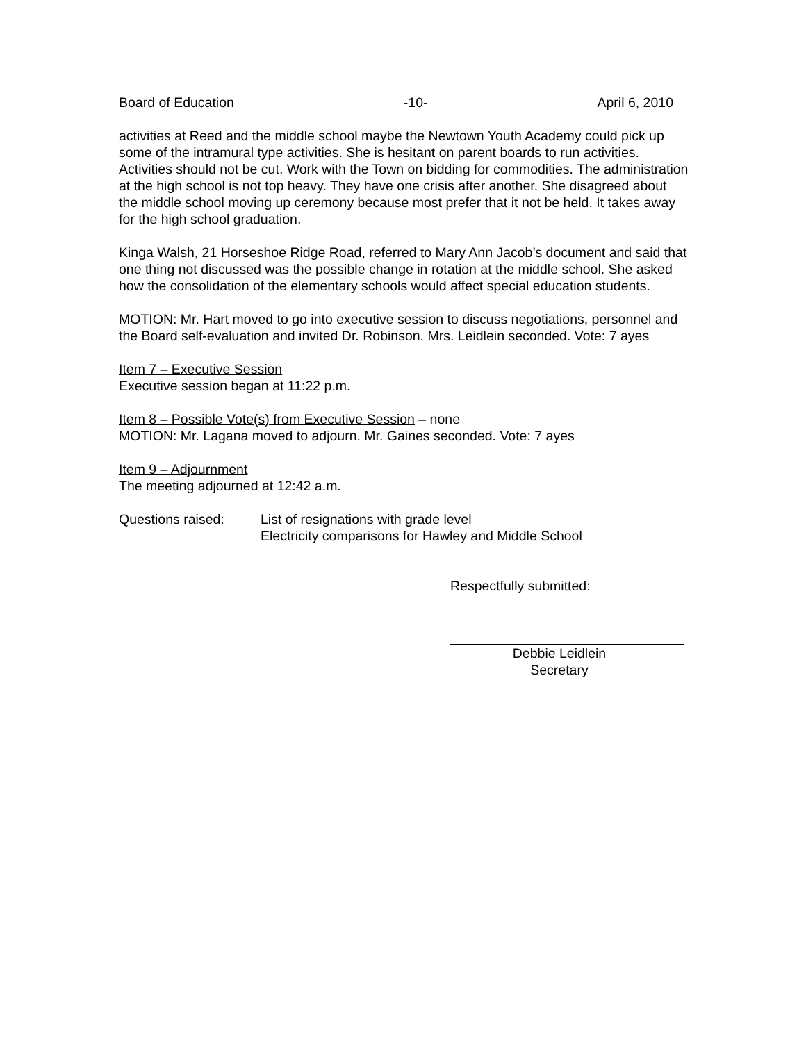Board of Education -10- April 6, 2010
activities at Reed and the middle school maybe the Newtown Youth Academy could pick up some of the intramural type activities. She is hesitant on parent boards to run activities. Activities should not be cut. Work with the Town on bidding for commodities. The administration at the high school is not top heavy. They have one crisis after another. She disagreed about the middle school moving up ceremony because most prefer that it not be held. It takes away for the high school graduation.
Kinga Walsh, 21 Horseshoe Ridge Road, referred to Mary Ann Jacob’s document and said that one thing not discussed was the possible change in rotation at the middle school. She asked how the consolidation of the elementary schools would affect special education students.
MOTION: Mr. Hart moved to go into executive session to discuss negotiations, personnel and the Board self-evaluation and invited Dr. Robinson. Mrs. Leidlein seconded. Vote: 7 ayes
Item 7 – Executive Session
Executive session began at 11:22 p.m.
Item 8 – Possible Vote(s) from Executive Session – none
MOTION: Mr. Lagana moved to adjourn. Mr. Gaines seconded. Vote: 7 ayes
Item 9 – Adjournment
The meeting adjourned at 12:42 a.m.
Questions raised: List of resignations with grade level
Electricity comparisons for Hawley and Middle School
Respectfully submitted:
Debbie Leidlein
Secretary